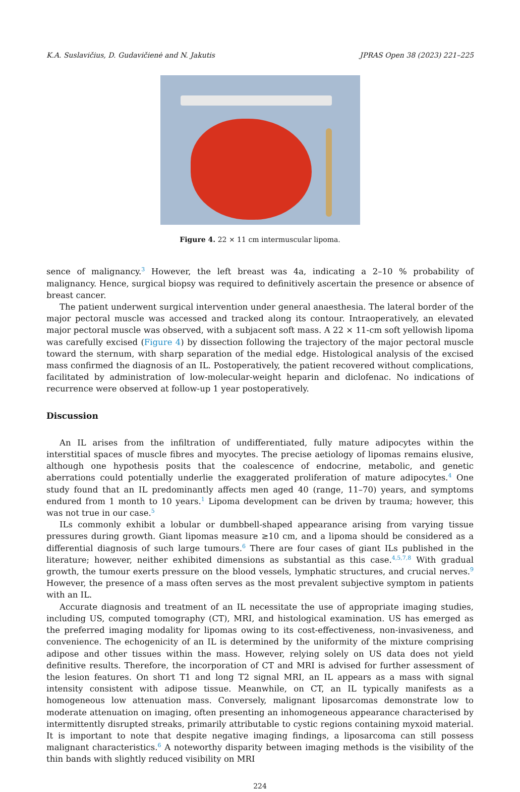K.A. Suslavičius, D. Gudavičienė and N. Jakutis JPRAS Open 38 (2023) 221–225
Figure 4. 22 × 11 cm intermuscular lipoma.
sence of malignancy.<sup>3</sup> However, the left breast was 4a, indicating a 2–10 % probability of malignancy. Hence, surgical biopsy was required to definitively ascertain the presence or absence of breast cancer.
The patient underwent surgical intervention under general anaesthesia. The lateral border of the major pectoral muscle was accessed and tracked along its contour. Intraoperatively, an elevated major pectoral muscle was observed, with a subjacent soft mass. A 22 × 11-cm soft yellowish lipoma was carefully excised (Figure 4) by dissection following the trajectory of the major pectoral muscle toward the sternum, with sharp separation of the medial edge. Histological analysis of the excised mass confirmed the diagnosis of an IL. Postoperatively, the patient recovered without complications, facilitated by administration of low-molecular-weight heparin and diclofenac. No indications of recurrence were observed at follow-up 1 year postoperatively.
Discussion
An IL arises from the infiltration of undifferentiated, fully mature adipocytes within the interstitial spaces of muscle fibres and myocytes. The precise aetiology of lipomas remains elusive, although one hypothesis posits that the coalescence of endocrine, metabolic, and genetic aberrations could potentially underlie the exaggerated proliferation of mature adipocytes.<sup>4</sup> One study found that an IL predominantly affects men aged 40 (range, 11–70) years, and symptoms endured from 1 month to 10 years.<sup>1</sup> Lipoma development can be driven by trauma; however, this was not true in our case.<sup>5</sup>
ILs commonly exhibit a lobular or dumbbell-shaped appearance arising from varying tissue pressures during growth. Giant lipomas measure ≥10 cm, and a lipoma should be considered as a differential diagnosis of such large tumours.<sup>6</sup> There are four cases of giant ILs published in the literature; however, neither exhibited dimensions as substantial as this case.<sup>4,5,7,8</sup> With gradual growth, the tumour exerts pressure on the blood vessels, lymphatic structures, and crucial nerves.<sup>9</sup> However, the presence of a mass often serves as the most prevalent subjective symptom in patients with an IL.
Accurate diagnosis and treatment of an IL necessitate the use of appropriate imaging studies, including US, computed tomography (CT), MRI, and histological examination. US has emerged as the preferred imaging modality for lipomas owing to its cost-effectiveness, non-invasiveness, and convenience. The echogenicity of an IL is determined by the uniformity of the mixture comprising adipose and other tissues within the mass. However, relying solely on US data does not yield definitive results. Therefore, the incorporation of CT and MRI is advised for further assessment of the lesion features. On short T1 and long T2 signal MRI, an IL appears as a mass with signal intensity consistent with adipose tissue. Meanwhile, on CT, an IL typically manifests as a homogeneous low attenuation mass. Conversely, malignant liposarcomas demonstrate low to moderate attenuation on imaging, often presenting an inhomogeneous appearance characterised by intermittently disrupted streaks, primarily attributable to cystic regions containing myxoid material. It is important to note that despite negative imaging findings, a liposarcoma can still possess malignant characteristics.<sup>6</sup> A noteworthy disparity between imaging methods is the visibility of the thin bands with slightly reduced visibility on MRI
224